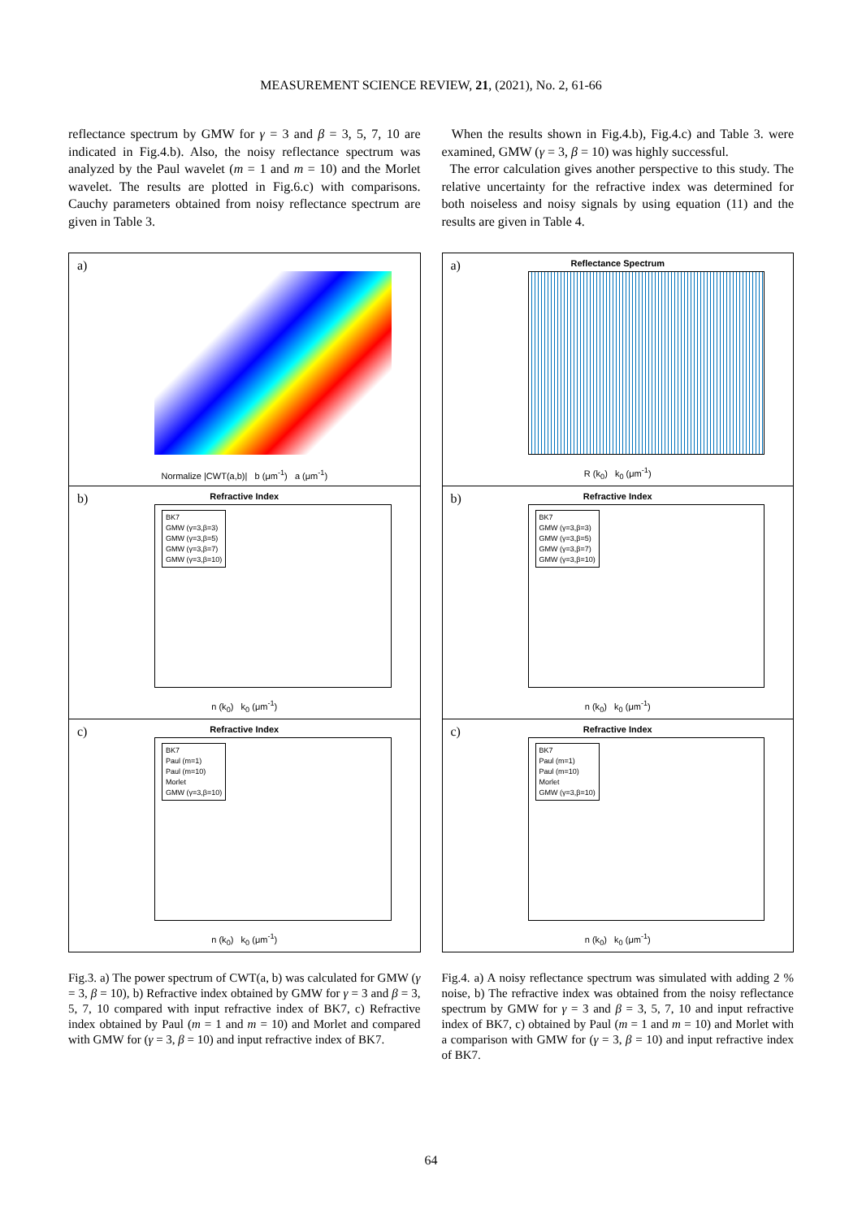MEASUREMENT SCIENCE REVIEW, 21, (2021), No. 2, 61-66
reflectance spectrum by GMW for γ = 3 and β = 3, 5, 7, 10 are indicated in Fig.4.b). Also, the noisy reflectance spectrum was analyzed by the Paul wavelet (m = 1 and m = 10) and the Morlet wavelet. The results are plotted in Fig.6.c) with comparisons. Cauchy parameters obtained from noisy reflectance spectrum are given in Table 3.
When the results shown in Fig.4.b), Fig.4.c) and Table 3. were examined, GMW (γ = 3, β = 10) was highly successful.
The error calculation gives another perspective to this study. The relative uncertainty for the refractive index was determined for both noiseless and noisy signals by using equation (11) and the results are given in Table 4.
a)
Normalize |CWT(a,b)| b (μm<sup>-1</sup>) a (μm<sup>-1</sup>)
b)
BK7
GMW (γ=3,β=3)
GMW (γ=3,β=5)
GMW (γ=3,β=7)
GMW (γ=3,β=10)
Refractive Index
n (k<sub>0</sub>) k<sub>0</sub> (μm<sup>-1</sup>)
c)
BK7
Paul (m=1)
Paul (m=10)
Morlet
GMW (γ=3,β=10)
Refractive Index
n (k<sub>0</sub>) k<sub>0</sub> (μm<sup>-1</sup>)
a)
Reflectance Spectrum
R (k<sub>0</sub>) k<sub>0</sub> (μm<sup>-1</sup>)
b)
BK7
GMW (γ=3,β=3)
GMW (γ=3,β=5)
GMW (γ=3,β=7)
GMW (γ=3,β=10)
Refractive Index
n (k<sub>0</sub>) k<sub>0</sub> (μm<sup>-1</sup>)
c)
BK7
Paul (m=1)
Paul (m=10)
Morlet
GMW (γ=3,β=10)
Refractive Index
n (k<sub>0</sub>) k<sub>0</sub> (μm<sup>-1</sup>)
Fig.3. a) The power spectrum of CWT(a, b) was calculated for GMW (γ = 3, β = 10), b) Refractive index obtained by GMW for γ = 3 and β = 3, 5, 7, 10 compared with input refractive index of BK7, c) Refractive index obtained by Paul (m = 1 and m = 10) and Morlet and compared with GMW for (γ = 3, β = 10) and input refractive index of BK7.
Fig.4. a) A noisy reflectance spectrum was simulated with adding 2 % noise, b) The refractive index was obtained from the noisy reflectance spectrum by GMW for γ = 3 and β = 3, 5, 7, 10 and input refractive index of BK7, c) obtained by Paul (m = 1 and m = 10) and Morlet with a comparison with GMW for (γ = 3, β = 10) and input refractive index of BK7.
64